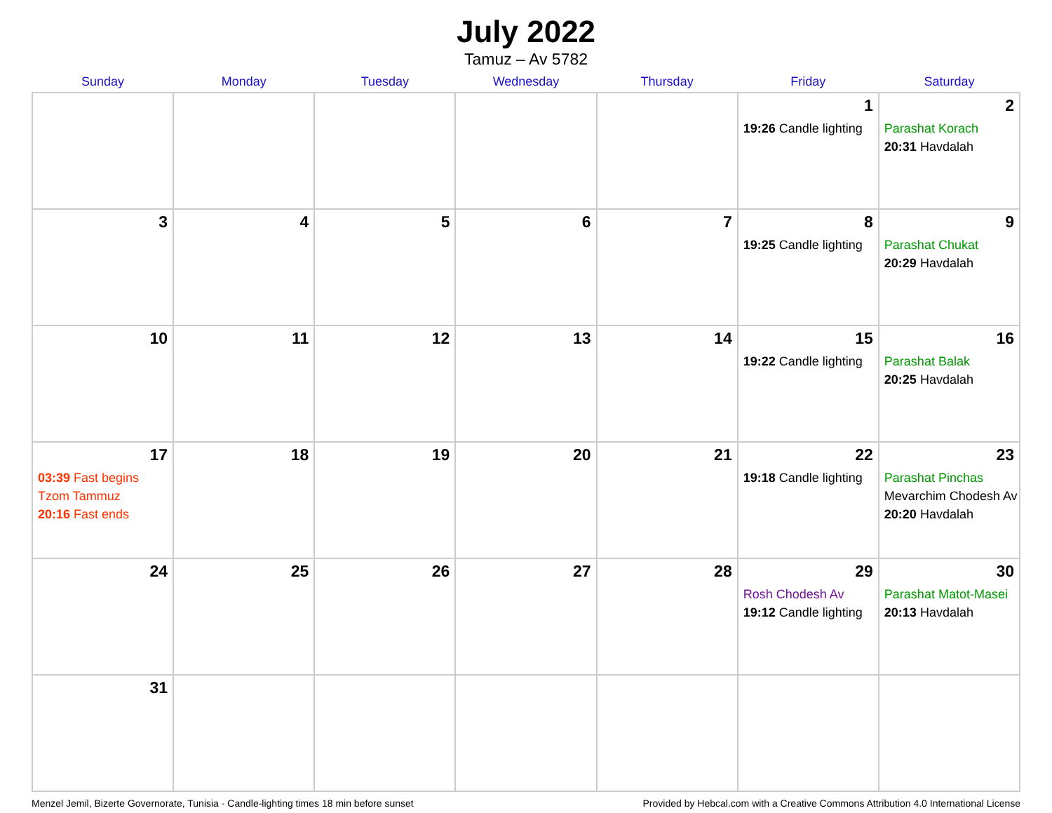July 2022
Tamuz – Av 5782
| Sunday | Monday | Tuesday | Wednesday | Thursday | Friday | Saturday |
| --- | --- | --- | --- | --- | --- | --- |
| | | | | | 1 19:26 Candle lighting | 2 Parashat Korach 20:31 Havdalah |
| 3 | 4 | 5 | 6 | 7 | 8 19:25 Candle lighting | 9 Parashat Chukat 20:29 Havdalah |
| 10 | 11 | 12 | 13 | 14 | 15 19:22 Candle lighting | 16 Parashat Balak 20:25 Havdalah |
| 17 03:39 Fast begins Tzom Tammuz 20:16 Fast ends | 18 | 19 | 20 | 21 | 22 19:18 Candle lighting | 23 Parashat Pinchas Mevarchim Chodesh Av 20:20 Havdalah |
| 24 | 25 | 26 | 27 | 28 | 29 Rosh Chodesh Av 19:12 Candle lighting | 30 Parashat Matot-Masei 20:13 Havdalah |
| 31 | | | | | | |
Menzel Jemil, Bizerte Governorate, Tunisia · Candle-lighting times 18 min before sunset Provided by Hebcal.com with a Creative Commons Attribution 4.0 International License